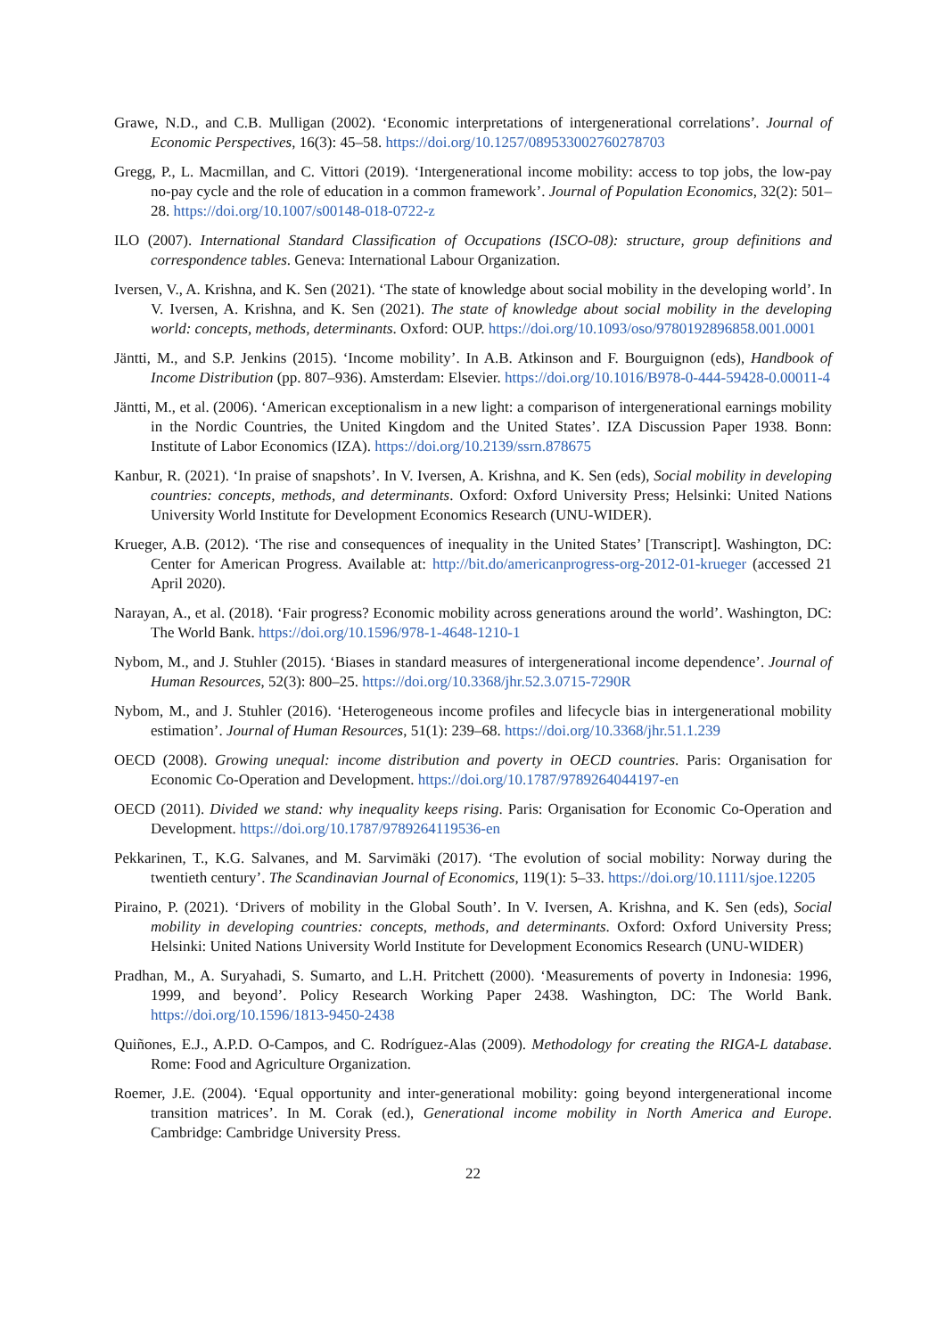Grawe, N.D., and C.B. Mulligan (2002). ‘Economic interpretations of intergenerational correlations’. Journal of Economic Perspectives, 16(3): 45–58. https://doi.org/10.1257/089533002760278703
Gregg, P., L. Macmillan, and C. Vittori (2019). ‘Intergenerational income mobility: access to top jobs, the low-pay no-pay cycle and the role of education in a common framework’. Journal of Population Economics, 32(2): 501–28. https://doi.org/10.1007/s00148-018-0722-z
ILO (2007). International Standard Classification of Occupations (ISCO-08): structure, group definitions and correspondence tables. Geneva: International Labour Organization.
Iversen, V., A. Krishna, and K. Sen (2021). ‘The state of knowledge about social mobility in the developing world’. In V. Iversen, A. Krishna, and K. Sen (2021). The state of knowledge about social mobility in the developing world: concepts, methods, determinants. Oxford: OUP. https://doi.org/10.1093/oso/9780192896858.001.0001
Jäntti, M., and S.P. Jenkins (2015). ‘Income mobility’. In A.B. Atkinson and F. Bourguignon (eds), Handbook of Income Distribution (pp. 807–936). Amsterdam: Elsevier. https://doi.org/10.1016/B978-0-444-59428-0.00011-4
Jäntti, M., et al. (2006). ‘American exceptionalism in a new light: a comparison of intergenerational earnings mobility in the Nordic Countries, the United Kingdom and the United States’. IZA Discussion Paper 1938. Bonn: Institute of Labor Economics (IZA). https://doi.org/10.2139/ssrn.878675
Kanbur, R. (2021). ‘In praise of snapshots’. In V. Iversen, A. Krishna, and K. Sen (eds), Social mobility in developing countries: concepts, methods, and determinants. Oxford: Oxford University Press; Helsinki: United Nations University World Institute for Development Economics Research (UNU-WIDER).
Krueger, A.B. (2012). ‘The rise and consequences of inequality in the United States’ [Transcript]. Washington, DC: Center for American Progress. Available at: http://bit.do/americanprogress-org-2012-01-krueger (accessed 21 April 2020).
Narayan, A., et al. (2018). ‘Fair progress? Economic mobility across generations around the world’. Washington, DC: The World Bank. https://doi.org/10.1596/978-1-4648-1210-1
Nybom, M., and J. Stuhler (2015). ‘Biases in standard measures of intergenerational income dependence’. Journal of Human Resources, 52(3): 800–25. https://doi.org/10.3368/jhr.52.3.0715-7290R
Nybom, M., and J. Stuhler (2016). ‘Heterogeneous income profiles and lifecycle bias in intergenerational mobility estimation’. Journal of Human Resources, 51(1): 239–68. https://doi.org/10.3368/jhr.51.1.239
OECD (2008). Growing unequal: income distribution and poverty in OECD countries. Paris: Organisation for Economic Co-Operation and Development. https://doi.org/10.1787/9789264044197-en
OECD (2011). Divided we stand: why inequality keeps rising. Paris: Organisation for Economic Co-Operation and Development. https://doi.org/10.1787/9789264119536-en
Pekkarinen, T., K.G. Salvanes, and M. Sarvimäki (2017). ‘The evolution of social mobility: Norway during the twentieth century’. The Scandinavian Journal of Economics, 119(1): 5–33. https://doi.org/10.1111/sjoe.12205
Piraino, P. (2021). ‘Drivers of mobility in the Global South’. In V. Iversen, A. Krishna, and K. Sen (eds), Social mobility in developing countries: concepts, methods, and determinants. Oxford: Oxford University Press; Helsinki: United Nations University World Institute for Development Economics Research (UNU-WIDER)
Pradhan, M., A. Suryahadi, S. Sumarto, and L.H. Pritchett (2000). ‘Measurements of poverty in Indonesia: 1996, 1999, and beyond’. Policy Research Working Paper 2438. Washington, DC: The World Bank. https://doi.org/10.1596/1813-9450-2438
Quiñones, E.J., A.P.D. O-Campos, and C. Rodríguez-Alas (2009). Methodology for creating the RIGA-L database. Rome: Food and Agriculture Organization.
Roemer, J.E. (2004). ‘Equal opportunity and inter-generational mobility: going beyond intergenerational income transition matrices’. In M. Corak (ed.), Generational income mobility in North America and Europe. Cambridge: Cambridge University Press.
22